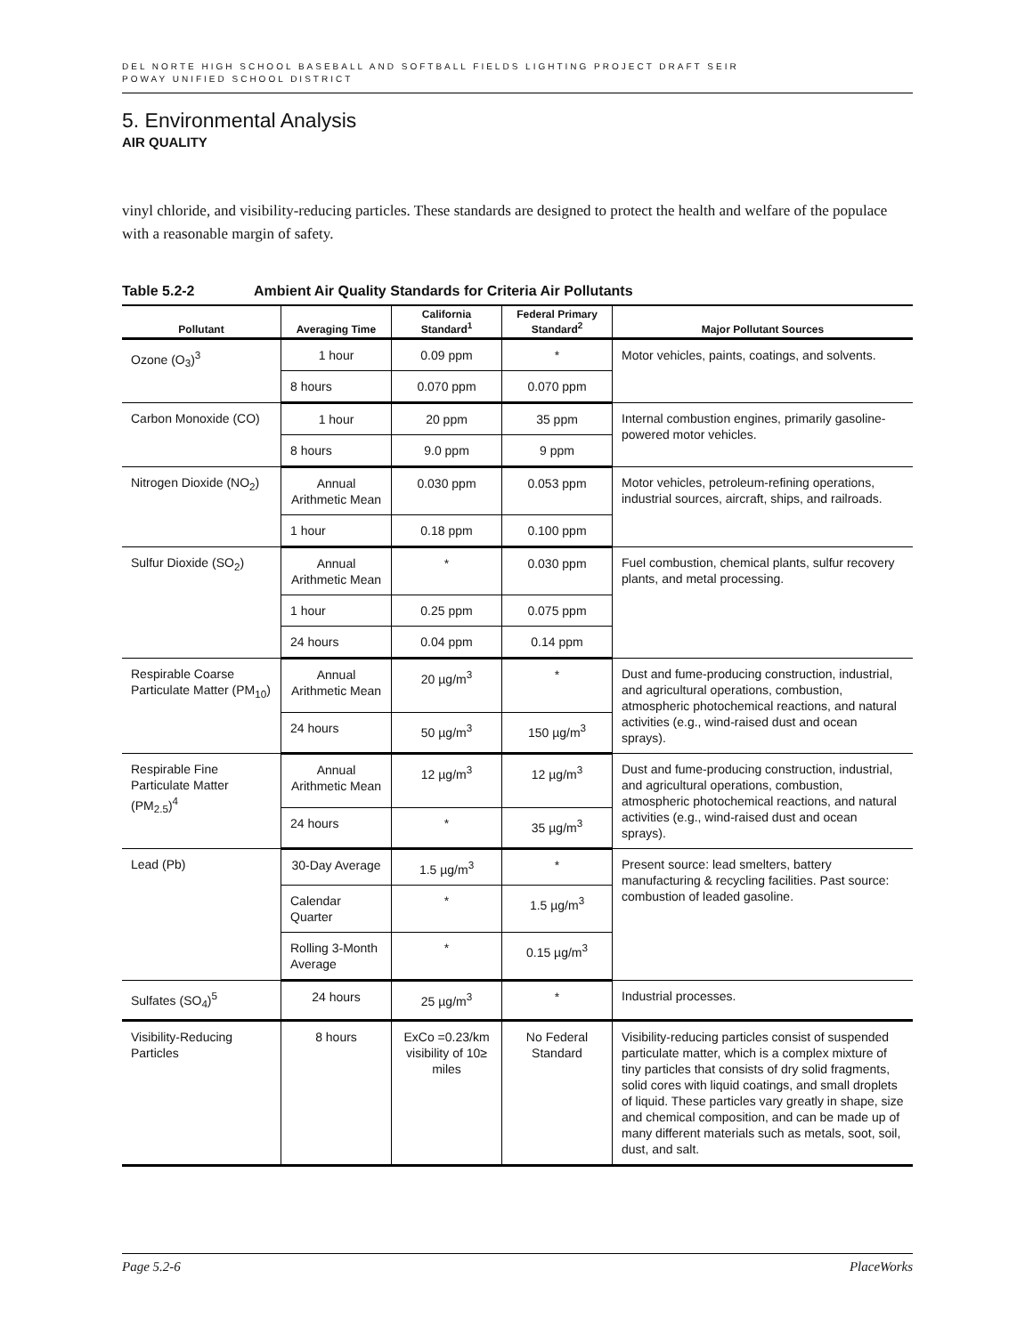DEL NORTE HIGH SCHOOL BASEBALL AND SOFTBALL FIELDS LIGHTING PROJECT DRAFT SEIR
POWAY UNIFIED SCHOOL DISTRICT
5. Environmental Analysis
AIR QUALITY
vinyl chloride, and visibility-reducing particles. These standards are designed to protect the health and welfare of the populace with a reasonable margin of safety.
Table 5.2-2 Ambient Air Quality Standards for Criteria Air Pollutants
| Pollutant | Averaging Time | California Standard<sup>1</sup> | Federal Primary Standard<sup>2</sup> | Major Pollutant Sources |
| --- | --- | --- | --- | --- |
| Ozone (O<sub>3</sub>)<sup>3</sup> | 1 hour | 0.09 ppm | * | Motor vehicles, paints, coatings, and solvents. |
| | 8 hours | 0.070 ppm | 0.070 ppm | |
| Carbon Monoxide (CO) | 1 hour | 20 ppm | 35 ppm | Internal combustion engines, primarily gasoline-powered motor vehicles. |
| | 8 hours | 9.0 ppm | 9 ppm | |
| Nitrogen Dioxide (NO<sub>2</sub>) | Annual Arithmetic Mean | 0.030 ppm | 0.053 ppm | Motor vehicles, petroleum-refining operations, industrial sources, aircraft, ships, and railroads. |
| | 1 hour | 0.18 ppm | 0.100 ppm | |
| Sulfur Dioxide (SO<sub>2</sub>) | Annual Arithmetic Mean | * | 0.030 ppm | Fuel combustion, chemical plants, sulfur recovery plants, and metal processing. |
| | 1 hour | 0.25 ppm | 0.075 ppm | |
| | 24 hours | 0.04 ppm | 0.14 ppm | |
| Respirable Coarse Particulate Matter (PM<sub>10</sub>) | Annual Arithmetic Mean | 20 µg/m<sup>3</sup> | * | Dust and fume-producing construction, industrial, and agricultural operations, combustion, atmospheric photochemical reactions, and natural activities (e.g., wind-raised dust and ocean sprays). |
| | 24 hours | 50 µg/m<sup>3</sup> | 150 µg/m<sup>3</sup> | |
| Respirable Fine Particulate Matter (PM<sub>2.5</sub>)<sup>4</sup> | Annual Arithmetic Mean | 12 µg/m<sup>3</sup> | 12 µg/m<sup>3</sup> | Dust and fume-producing construction, industrial, and agricultural operations, combustion, atmospheric photochemical reactions, and natural activities (e.g., wind-raised dust and ocean sprays). |
| | 24 hours | * | 35 µg/m<sup>3</sup> | |
| Lead (Pb) | 30-Day Average | 1.5 µg/m<sup>3</sup> | * | Present source: lead smelters, battery manufacturing & recycling facilities. Past source: combustion of leaded gasoline. |
| | Calendar Quarter | * | 1.5 µg/m<sup>3</sup> | |
| | Rolling 3-Month Average | * | 0.15 µg/m<sup>3</sup> | |
| Sulfates (SO<sub>4</sub>)<sup>5</sup> | 24 hours | 25 µg/m<sup>3</sup> | * | Industrial processes. |
| Visibility-Reducing Particles | 8 hours | ExCo =0.23/km visibility of 10≥ miles | No Federal Standard | Visibility-reducing particles consist of suspended particulate matter, which is a complex mixture of tiny particles that consists of dry solid fragments, solid cores with liquid coatings, and small droplets of liquid. These particles vary greatly in shape, size and chemical composition, and can be made up of many different materials such as metals, soot, soil, dust, and salt. |
Page 5.2-6 PlaceWorks